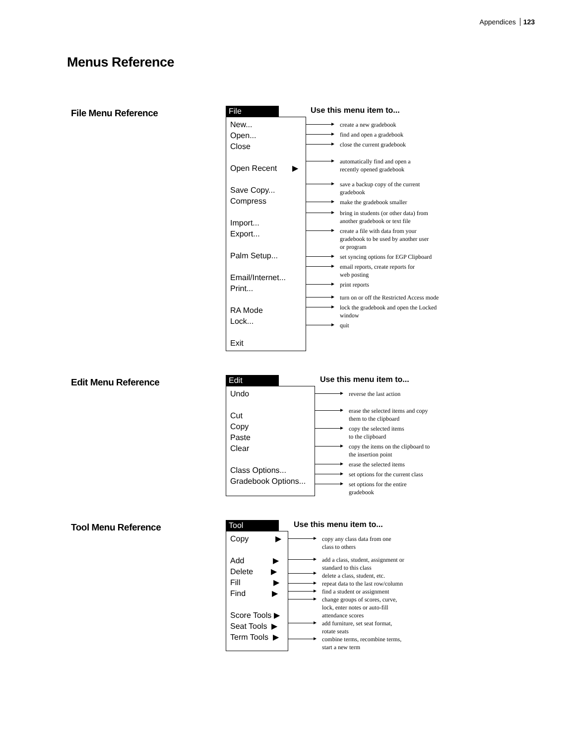Appendices 123
Menus Reference
File Menu Reference
File
Use this menu item to...
New...
Open...
Close
Open Recent ▶
Save Copy...
Compress
Import...
Export...
Palm Setup...
Email/Internet...
Print...
RA Mode
Lock...
Exit
create a new gradebook
find and open a gradebook
close the current gradebook
automatically find and open a
recently opened gradebook
save a backup copy of the current
gradebook
make the gradebook smaller
bring in students (or other data) from
another gradebook or text file
create a file with data from your
gradebook to be used by another user
or program
set syncing options for EGP Clipboard
email reports, create reports for
web posting
print reports
turn on or off the Restricted Access mode
lock the gradebook and open the Locked
window
quit
Edit Menu Reference
Edit
Use this menu item to...
Undo
Cut
Copy
Paste
Clear
Class Options...
Gradebook Options...
reverse the last action
erase the selected items and copy
them to the clipboard
copy the selected items
to the clipboard
copy the items on the clipboard to
the insertion point
erase the selected items
set options for the current class
set options for the entire
gradebook
Tool Menu Reference
Tool
Use this menu item to...
Copy ▶
Add ▶
Delete ▶
Fill ▶
Find ▶
Score Tools ▶
Seat Tools ▶
Term Tools ▶
copy any class data from one
class to others
add a class, student, assignment or
standard to this class
delete a class, student, etc.
repeat data to the last row/column
find a student or assignment
change groups of scores, curve,
lock, enter notes or auto-fill
attendance scores
add furniture, set seat format,
rotate seats
combine terms, recombine terms,
start a new term